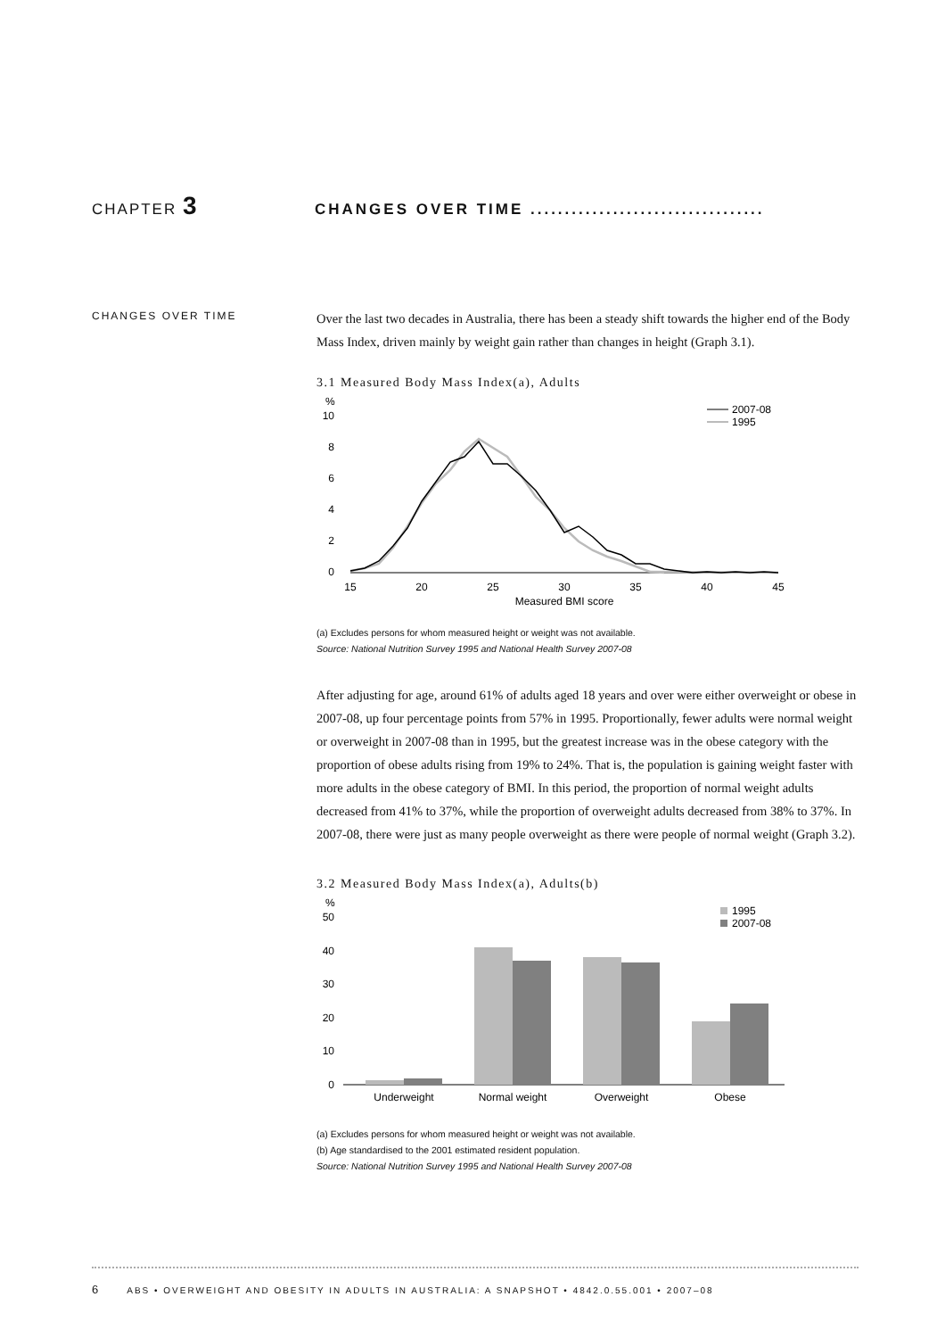CHAPTER 3
CHANGES OVER TIME ..................................
CHANGES OVER TIME
Over the last two decades in Australia, there has been a steady shift towards the higher end of the Body Mass Index, driven mainly by weight gain rather than changes in height (Graph 3.1).
3.1 Measured Body Mass Index(a), Adults
%
10
8
6
4
2
0
15
20
25
30
35
40
45
Measured BMI score
2007-08
1995
(a) Excludes persons for whom measured height or weight was not available.
Source: National Nutrition Survey 1995 and National Health Survey 2007-08
After adjusting for age, around 61% of adults aged 18 years and over were either overweight or obese in 2007-08, up four percentage points from 57% in 1995. Proportionally, fewer adults were normal weight or overweight in 2007-08 than in 1995, but the greatest increase was in the obese category with the proportion of obese adults rising from 19% to 24%. That is, the population is gaining weight faster with more adults in the obese category of BMI. In this period, the proportion of normal weight adults decreased from 41% to 37%, while the proportion of overweight adults decreased from 38% to 37%. In 2007-08, there were just as many people overweight as there were people of normal weight (Graph 3.2).
3.2 Measured Body Mass Index(a), Adults(b)
%
50
40
30
20
10
0
Underweight
Normal weight
Overweight
Obese
1995
2007-08
(a) Excludes persons for whom measured height or weight was not available.
(b) Age standardised to the 2001 estimated resident population.
Source: National Nutrition Survey 1995 and National Health Survey 2007-08
6 ABS • OVERWEIGHT AND OBESITY IN ADULTS IN AUSTRALIA: A SNAPSHOT • 4842.0.55.001 • 2007–08